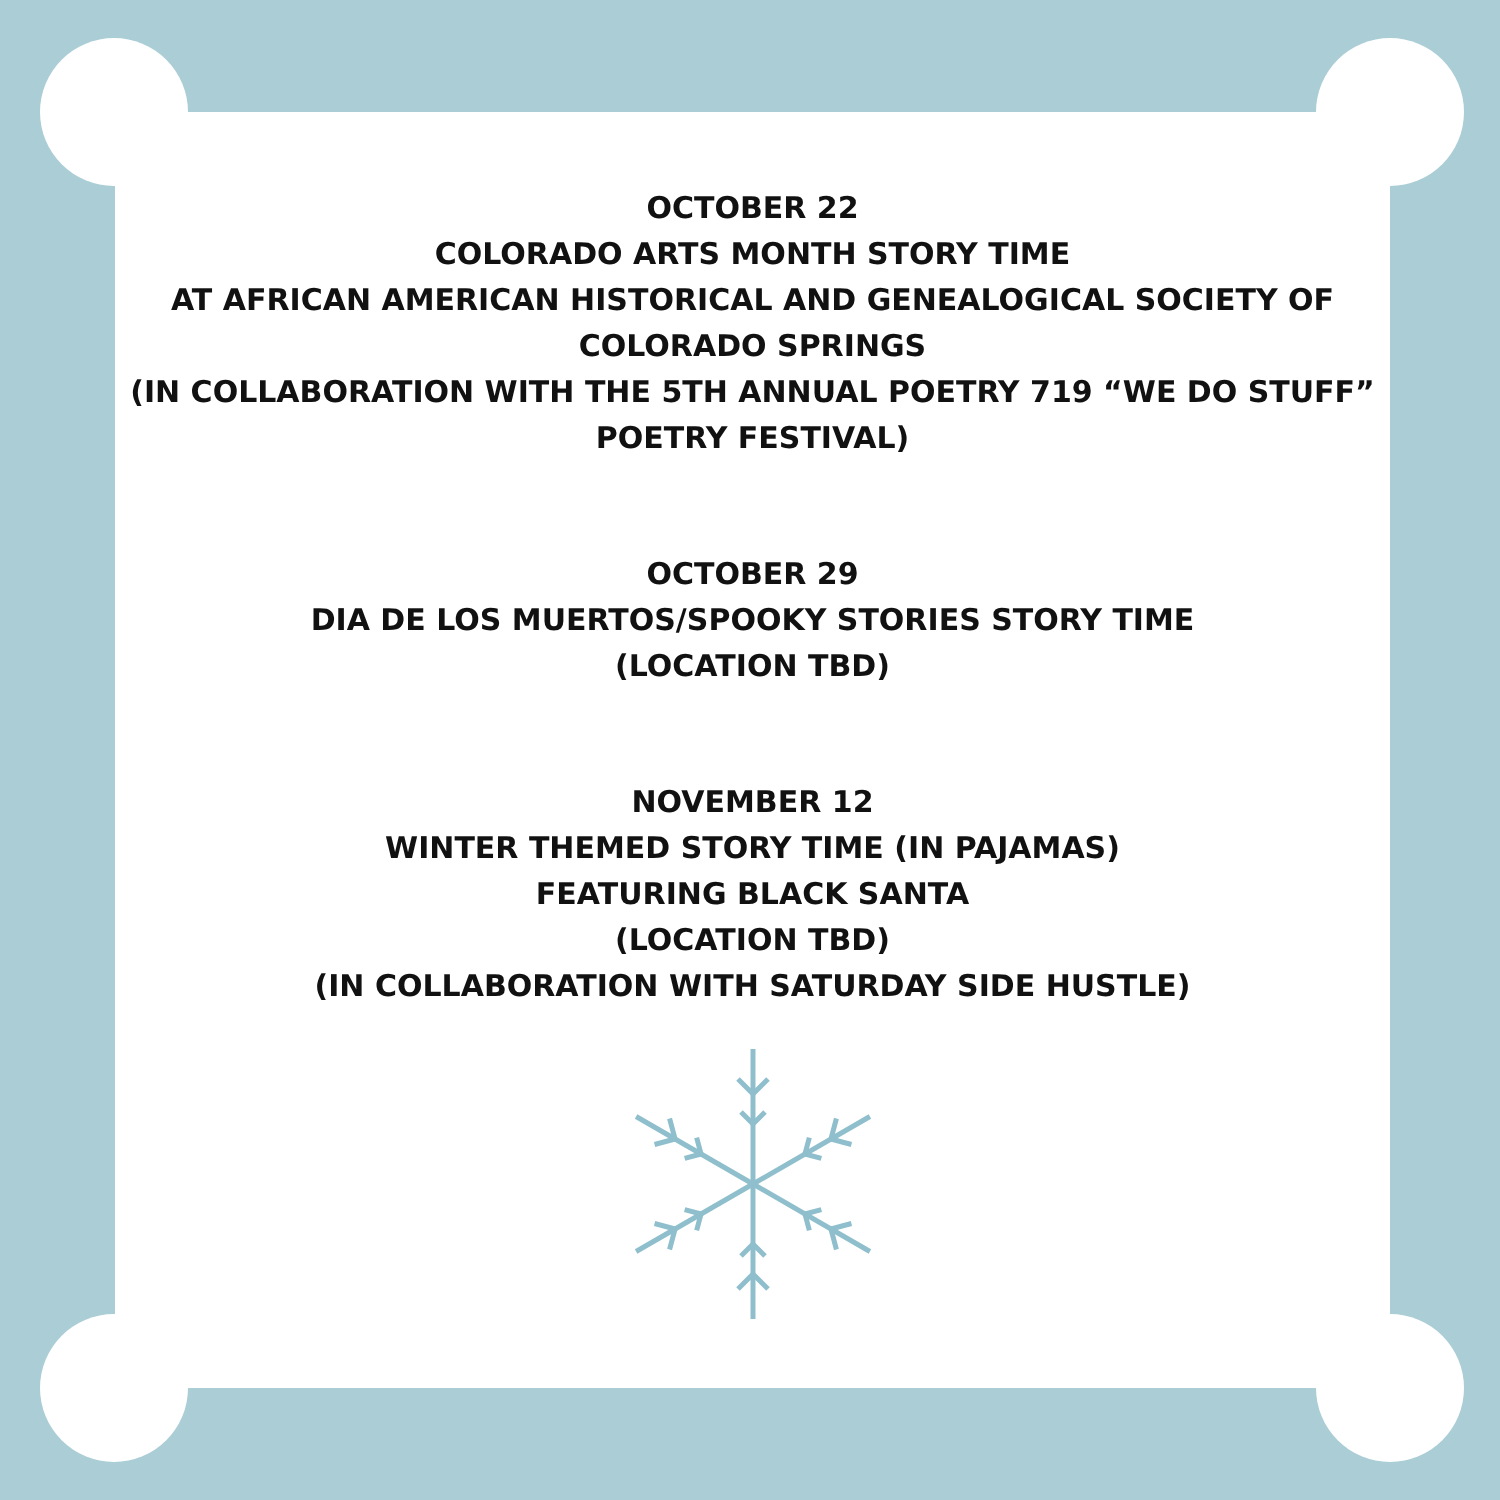OCTOBER 22
COLORADO ARTS MONTH STORY TIME
AT AFRICAN AMERICAN HISTORICAL AND GENEALOGICAL SOCIETY OF COLORADO SPRINGS
(IN COLLABORATION WITH THE 5TH ANNUAL POETRY 719 “WE DO STUFF” POETRY FESTIVAL)
OCTOBER 29
DIA DE LOS MUERTOS/SPOOKY STORIES STORY TIME
(LOCATION TBD)
NOVEMBER 12
WINTER THEMED STORY TIME (IN PAJAMAS)
FEATURING BLACK SANTA
(LOCATION TBD)
(IN COLLABORATION WITH SATURDAY SIDE HUSTLE)